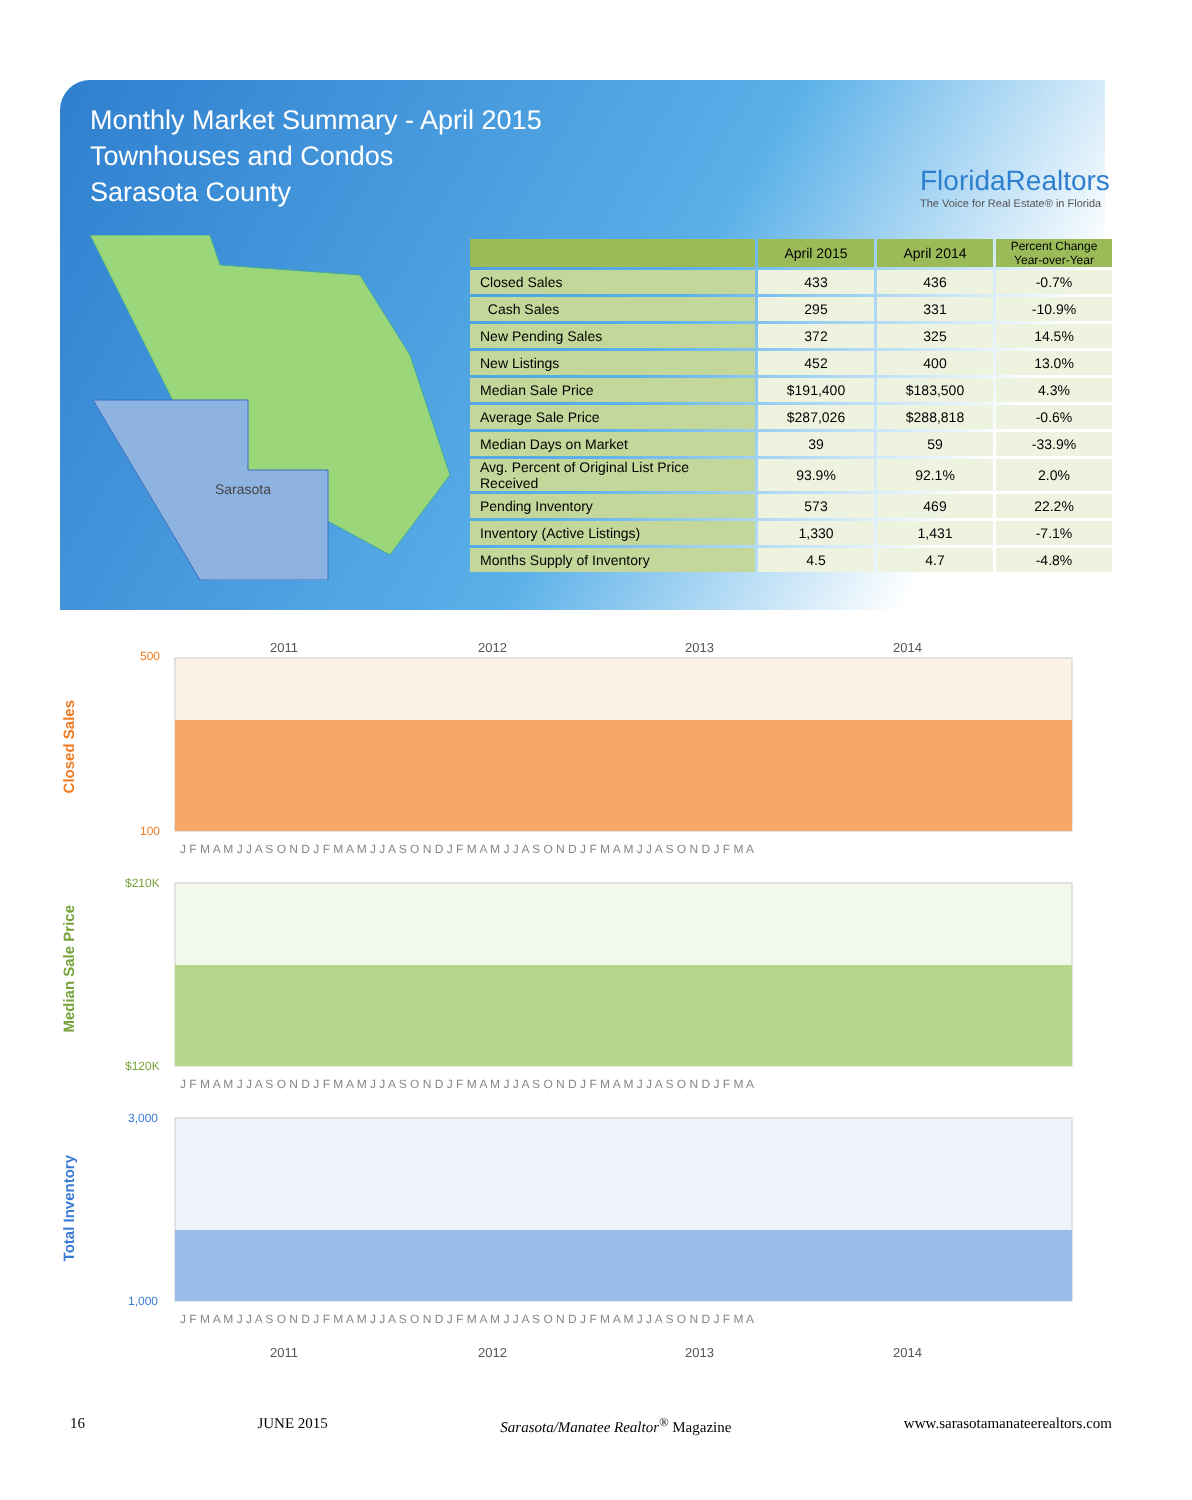Monthly Market Summary - April 2015
Townhouses and Condos
Sarasota County
FloridaRealtors
The Voice for Real Estate® in Florida
Sarasota
| | April 2015 | April 2014 | Percent Change Year-over-Year |
| --- | --- | --- | --- |
| Closed Sales | 433 | 436 | -0.7% |
| Cash Sales | 295 | 331 | -10.9% |
| New Pending Sales | 372 | 325 | 14.5% |
| New Listings | 452 | 400 | 13.0% |
| Median Sale Price | $191,400 | $183,500 | 4.3% |
| Average Sale Price | $287,026 | $288,818 | -0.6% |
| Median Days on Market | 39 | 59 | -33.9% |
| Avg. Percent of Original List Price Received | 93.9% | 92.1% | 2.0% |
| Pending Inventory | 573 | 469 | 22.2% |
| Inventory (Active Listings) | 1,330 | 1,431 | -7.1% |
| Months Supply of Inventory | 4.5 | 4.7 | -4.8% |
Closed Sales
2011
2012
2013
2014
500
100
J F M A M J J A S O N D J F M A M J J A S O N D J F M A M J J A S O N D J F M A M J J A S O N D J F M A
Median Sale Price
$210K
$120K
J F M A M J J A S O N D J F M A M J J A S O N D J F M A M J J A S O N D J F M A M J J A S O N D J F M A
Total Inventory
3,000
1,000
J F M A M J J A S O N D J F M A M J J A S O N D J F M A M J J A S O N D J F M A M J J A S O N D J F M A
2011
2012
2013
2014
16 JUNE 2015 Sarasota/Manatee Realtor<sup>®</sup> Magazine www.sarasotamanateerealtors.com